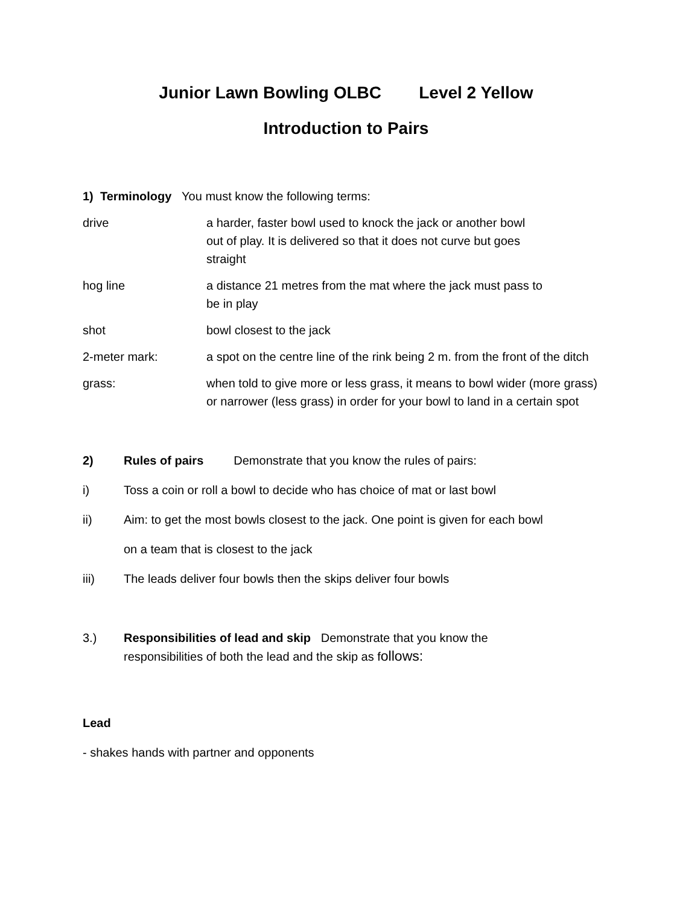Junior Lawn Bowling OLBC Level 2 Yellow
Introduction to Pairs
1) Terminology You must know the following terms:
drive a harder, faster bowl used to knock the jack or another bowl
out of play. It is delivered so that it does not curve but goes
straight
hog line a distance 21 metres from the mat where the jack must pass to
be in play
shot bowl closest to the jack
2-meter mark: a spot on the centre line of the rink being 2 m. from the front of the ditch
grass: when told to give more or less grass, it means to bowl wider (more grass) or narrower (less grass) in order for your bowl to land in a certain spot
2) Rules of pairs Demonstrate that you know the rules of pairs:
i) Toss a coin or roll a bowl to decide who has choice of mat or last bowl
ii) Aim: to get the most bowls closest to the jack. One point is given for each bowl
on a team that is closest to the jack
iii) The leads deliver four bowls then the skips deliver four bowls
3.) Responsibilities of lead and skip Demonstrate that you know the
responsibilities of both the lead and the skip as follows:
Lead
- shakes hands with partner and opponents